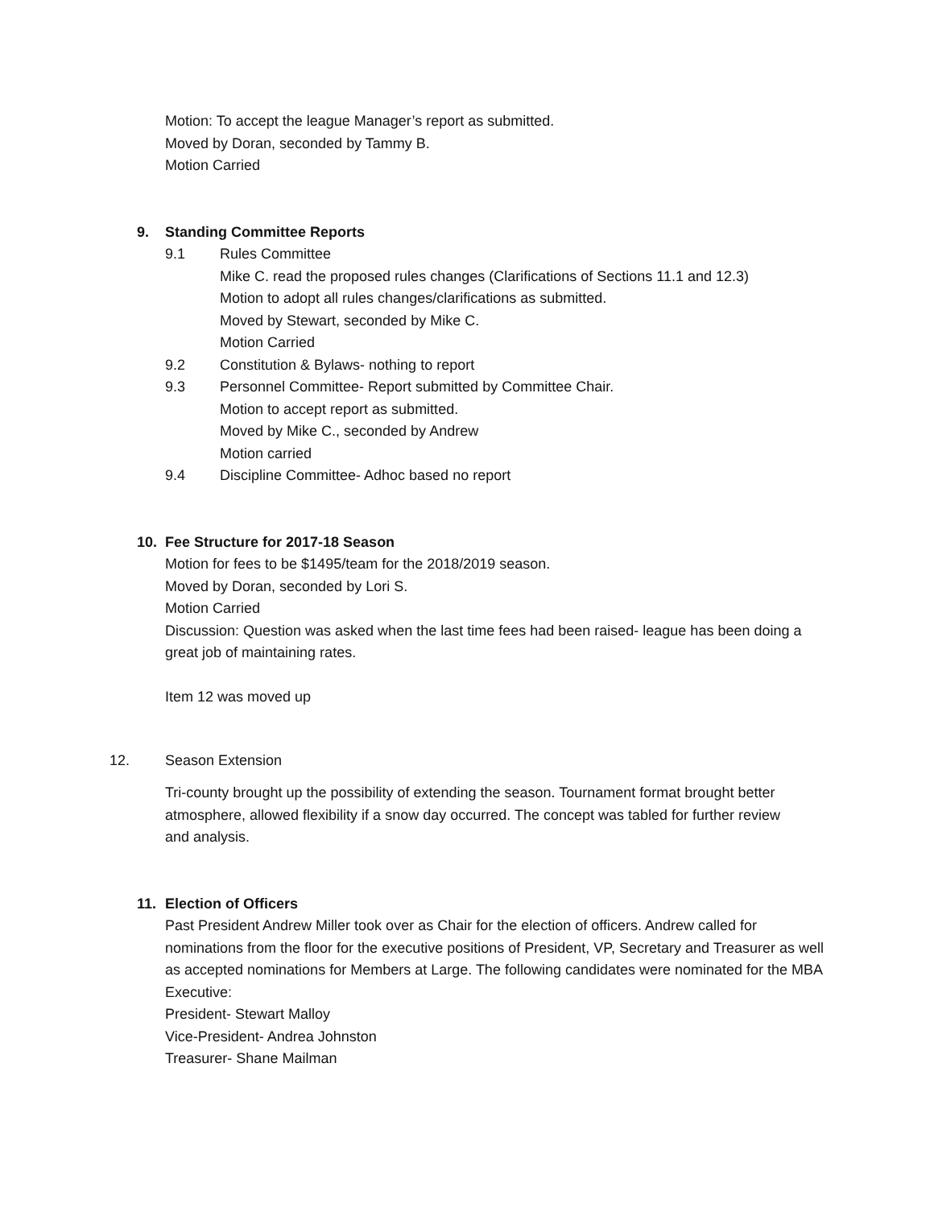Motion: To accept the league Manager’s report as submitted.
Moved by Doran, seconded by Tammy B.
Motion Carried
9. Standing Committee Reports
9.1 Rules Committee
Mike C. read the proposed rules changes (Clarifications of Sections 11.1 and 12.3)
Motion to adopt all rules changes/clarifications as submitted.
Moved by Stewart, seconded by Mike C.
Motion Carried
9.2 Constitution & Bylaws- nothing to report
9.3 Personnel Committee- Report submitted by Committee Chair.
Motion to accept report as submitted.
Moved by Mike C., seconded by Andrew
Motion carried
9.4 Discipline Committee- Adhoc based no report
10. Fee Structure for 2017-18 Season
Motion for fees to be $1495/team for the 2018/2019 season.
Moved by Doran, seconded by Lori S.
Motion Carried
Discussion: Question was asked when the last time fees had been raised- league has been doing a great job of maintaining rates.
Item 12 was moved up
12. Season Extension
Tri-county brought up the possibility of extending the season. Tournament format brought better atmosphere, allowed flexibility if a snow day occurred. The concept was tabled for further review and analysis.
11. Election of Officers
Past President Andrew Miller took over as Chair for the election of officers. Andrew called for nominations from the floor for the executive positions of President, VP, Secretary and Treasurer as well as accepted nominations for Members at Large. The following candidates were nominated for the MBA Executive:
President- Stewart Malloy
Vice-President- Andrea Johnston
Treasurer- Shane Mailman